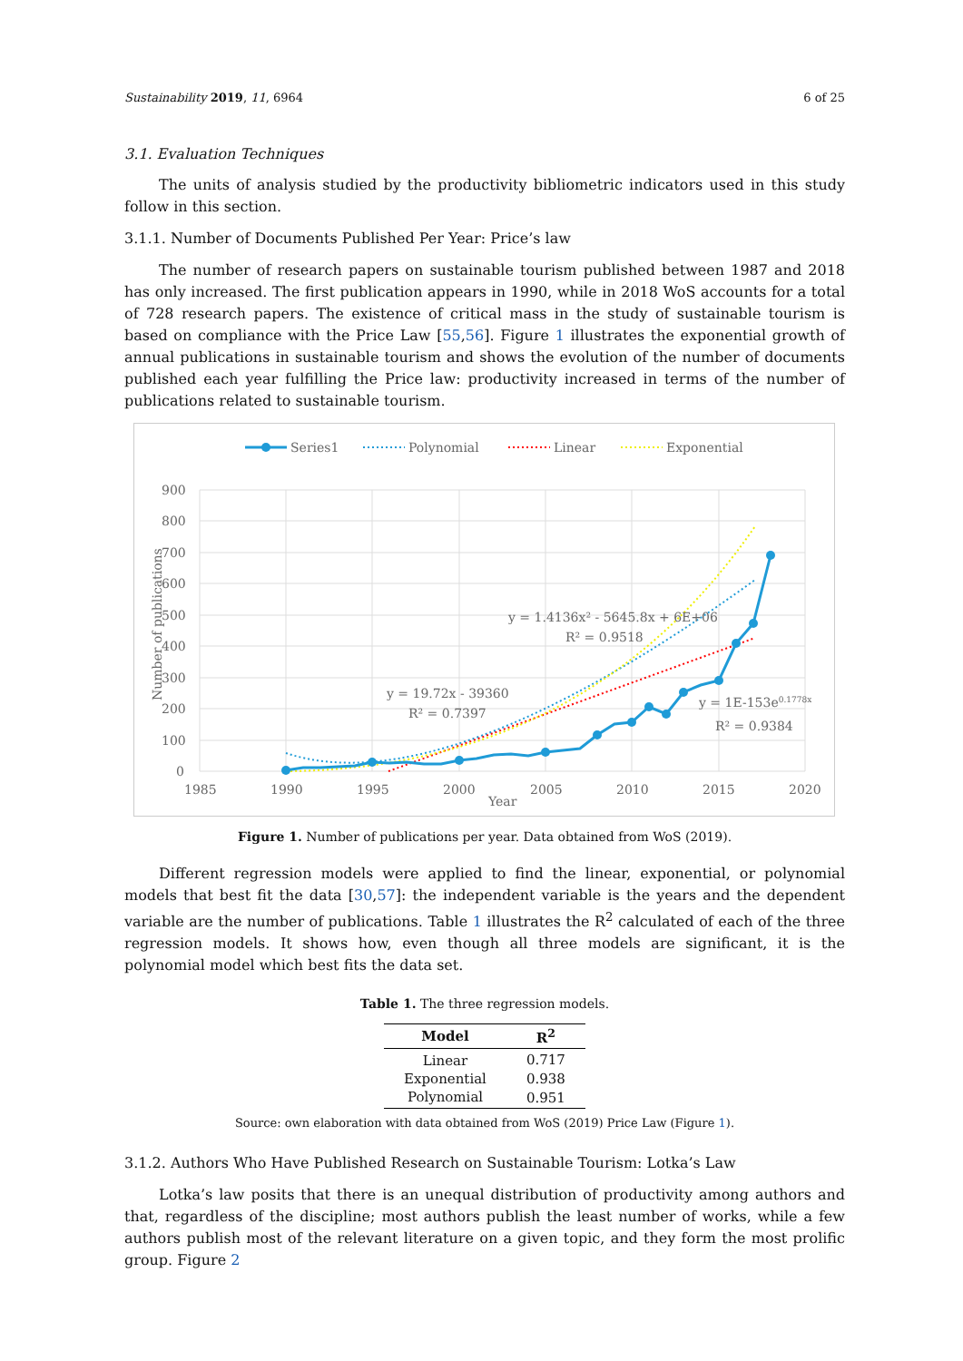Sustainability 2019, 11, 6964 6 of 25
3.1. Evaluation Techniques
The units of analysis studied by the productivity bibliometric indicators used in this study follow in this section.
3.1.1. Number of Documents Published Per Year: Price’s law
The number of research papers on sustainable tourism published between 1987 and 2018 has only increased. The first publication appears in 1990, while in 2018 WoS accounts for a total of 728 research papers. The existence of critical mass in the study of sustainable tourism is based on compliance with the Price Law [55,56]. Figure 1 illustrates the exponential growth of annual publications in sustainable tourism and shows the evolution of the number of documents published each year fulfilling the Price law: productivity increased in terms of the number of publications related to sustainable tourism.
Series1
Polynomial
Linear
Exponential
900
800
700
600
500
400
300
200
100
0
1985
1990
1995
2000
2005
2010
2015
2020
Year
Number of publications
y = 1.4136x² - 5645.8x + 6E+06
R² = 0.9518
y = 19.72x - 39360
R² = 0.7397
y = 1E-153e0.1778x
R² = 0.9384
Figure 1. Number of publications per year. Data obtained from WoS (2019).
Different regression models were applied to find the linear, exponential, or polynomial models that best fit the data [30,57]: the independent variable is the years and the dependent variable are the number of publications. Table 1 illustrates the R<sup>2</sup> calculated of each of the three regression models. It shows how, even though all three models are significant, it is the polynomial model which best fits the data set.
Table 1. The three regression models.
| Model | R<sup>2</sup> |
| --- | --- |
| Linear | 0.717 |
| Exponential | 0.938 |
| Polynomial | 0.951 |
Source: own elaboration with data obtained from WoS (2019) Price Law (Figure 1).
3.1.2. Authors Who Have Published Research on Sustainable Tourism: Lotka’s Law
Lotka’s law posits that there is an unequal distribution of productivity among authors and that, regardless of the discipline; most authors publish the least number of works, while a few authors publish most of the relevant literature on a given topic, and they form the most prolific group. Figure 2